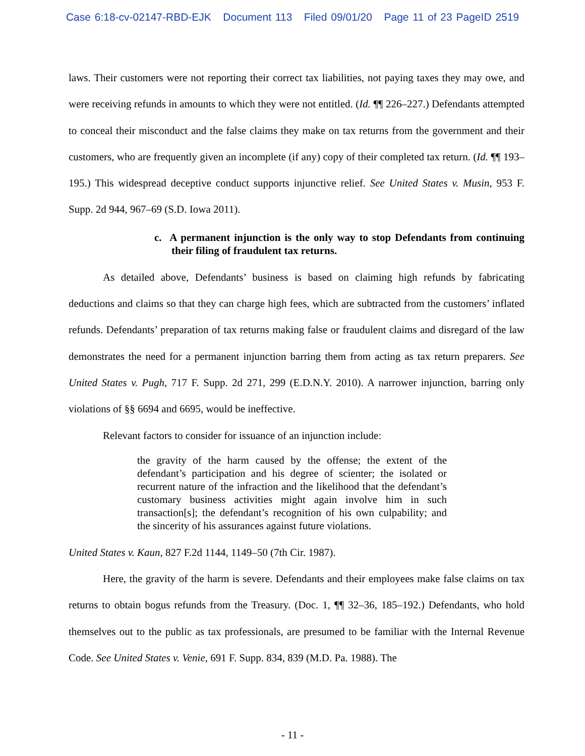Case 6:18-cv-02147-RBD-EJK Document 113 Filed 09/01/20 Page 11 of 23 PageID 2519
laws. Their customers were not reporting their correct tax liabilities, not paying taxes they may owe, and were receiving refunds in amounts to which they were not entitled. (Id. ¶¶ 226–227.) Defendants attempted to conceal their misconduct and the false claims they make on tax returns from the government and their customers, who are frequently given an incomplete (if any) copy of their completed tax return. (Id. ¶¶ 193–195.) This widespread deceptive conduct supports injunctive relief. See United States v. Musin, 953 F. Supp. 2d 944, 967–69 (S.D. Iowa 2011).
c. A permanent injunction is the only way to stop Defendants from continuing their filing of fraudulent tax returns.
As detailed above, Defendants’ business is based on claiming high refunds by fabricating deductions and claims so that they can charge high fees, which are subtracted from the customers’ inflated refunds. Defendants’ preparation of tax returns making false or fraudulent claims and disregard of the law demonstrates the need for a permanent injunction barring them from acting as tax return preparers. See United States v. Pugh, 717 F. Supp. 2d 271, 299 (E.D.N.Y. 2010). A narrower injunction, barring only violations of §§ 6694 and 6695, would be ineffective.
Relevant factors to consider for issuance of an injunction include:
the gravity of the harm caused by the offense; the extent of the defendant’s participation and his degree of scienter; the isolated or recurrent nature of the infraction and the likelihood that the defendant’s customary business activities might again involve him in such transaction[s]; the defendant’s recognition of his own culpability; and the sincerity of his assurances against future violations.
United States v. Kaun, 827 F.2d 1144, 1149–50 (7th Cir. 1987).
Here, the gravity of the harm is severe. Defendants and their employees make false claims on tax returns to obtain bogus refunds from the Treasury. (Doc. 1, ¶¶ 32–36, 185–192.) Defendants, who hold themselves out to the public as tax professionals, are presumed to be familiar with the Internal Revenue Code. See United States v. Venie, 691 F. Supp. 834, 839 (M.D. Pa. 1988). The
- 11 -